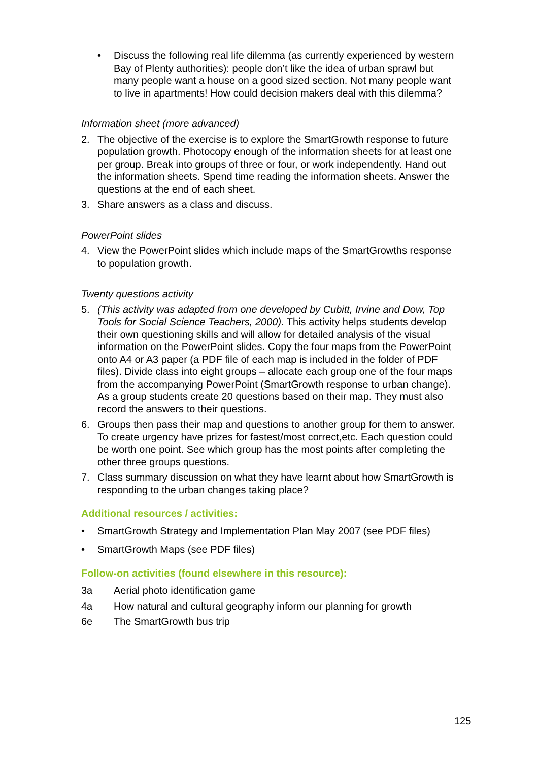• Discuss the following real life dilemma (as currently experienced by western Bay of Plenty authorities): people don’t like the idea of urban sprawl but many people want a house on a good sized section. Not many people want to live in apartments! How could decision makers deal with this dilemma?
Information sheet (more advanced)
2. The objective of the exercise is to explore the SmartGrowth response to future population growth. Photocopy enough of the information sheets for at least one per group. Break into groups of three or four, or work independently. Hand out the information sheets. Spend time reading the information sheets. Answer the questions at the end of each sheet.
3. Share answers as a class and discuss.
PowerPoint slides
4. View the PowerPoint slides which include maps of the SmartGrowths response to population growth.
Twenty questions activity
5. (This activity was adapted from one developed by Cubitt, Irvine and Dow, Top Tools for Social Science Teachers, 2000). This activity helps students develop their own questioning skills and will allow for detailed analysis of the visual information on the PowerPoint slides. Copy the four maps from the PowerPoint onto A4 or A3 paper (a PDF file of each map is included in the folder of PDF files). Divide class into eight groups – allocate each group one of the four maps from the accompanying PowerPoint (SmartGrowth response to urban change). As a group students create 20 questions based on their map. They must also record the answers to their questions.
6. Groups then pass their map and questions to another group for them to answer. To create urgency have prizes for fastest/most correct,etc. Each question could be worth one point. See which group has the most points after completing the other three groups questions.
7. Class summary discussion on what they have learnt about how SmartGrowth is responding to the urban changes taking place?
Additional resources / activities:
• SmartGrowth Strategy and Implementation Plan May 2007 (see PDF files)
• SmartGrowth Maps (see PDF files)
Follow-on activities (found elsewhere in this resource):
3a Aerial photo identification game
4a How natural and cultural geography inform our planning for growth
6e The SmartGrowth bus trip
125